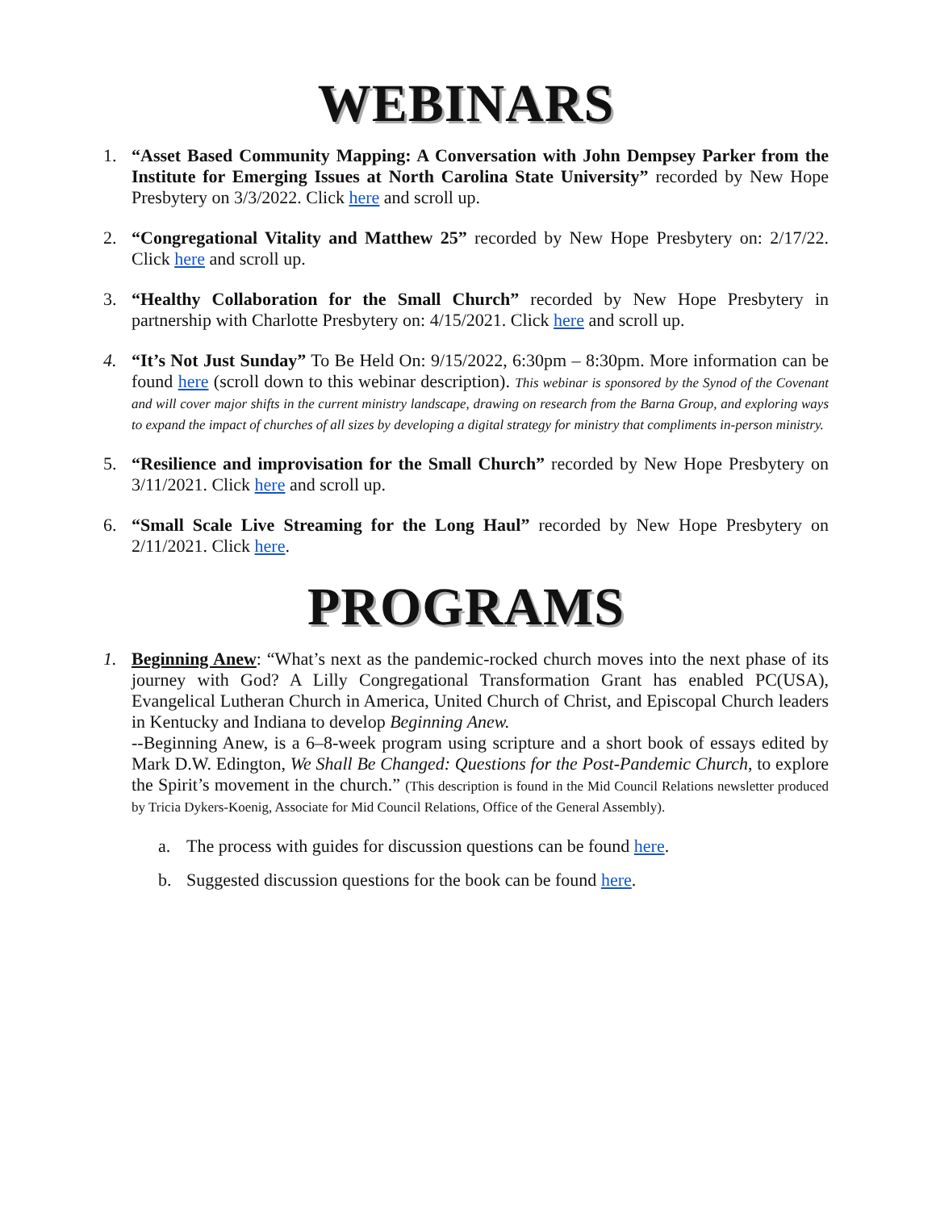WEBINARS
1. “Asset Based Community Mapping: A Conversation with John Dempsey Parker from the Institute for Emerging Issues at North Carolina State University” recorded by New Hope Presbytery on 3/3/2022. Click here and scroll up.
2. “Congregational Vitality and Matthew 25” recorded by New Hope Presbytery on: 2/17/22. Click here and scroll up.
3. “Healthy Collaboration for the Small Church” recorded by New Hope Presbytery in partnership with Charlotte Presbytery on: 4/15/2021. Click here and scroll up.
4. “It’s Not Just Sunday” To Be Held On: 9/15/2022, 6:30pm – 8:30pm. More information can be found here (scroll down to this webinar description). This webinar is sponsored by the Synod of the Covenant and will cover major shifts in the current ministry landscape, drawing on research from the Barna Group, and exploring ways to expand the impact of churches of all sizes by developing a digital strategy for ministry that compliments in-person ministry.
5. “Resilience and improvisation for the Small Church” recorded by New Hope Presbytery on 3/11/2021. Click here and scroll up.
6. “Small Scale Live Streaming for the Long Haul” recorded by New Hope Presbytery on 2/11/2021. Click here.
PROGRAMS
1. Beginning Anew: “What’s next as the pandemic-rocked church moves into the next phase of its journey with God? A Lilly Congregational Transformation Grant has enabled PC(USA), Evangelical Lutheran Church in America, United Church of Christ, and Episcopal Church leaders in Kentucky and Indiana to develop Beginning Anew.
--Beginning Anew, is a 6–8-week program using scripture and a short book of essays edited by Mark D.W. Edington, We Shall Be Changed: Questions for the Post-Pandemic Church, to explore the Spirit’s movement in the church.” (This description is found in the Mid Council Relations newsletter produced by Tricia Dykers-Koenig, Associate for Mid Council Relations, Office of the General Assembly).
a. The process with guides for discussion questions can be found here.
b. Suggested discussion questions for the book can be found here.